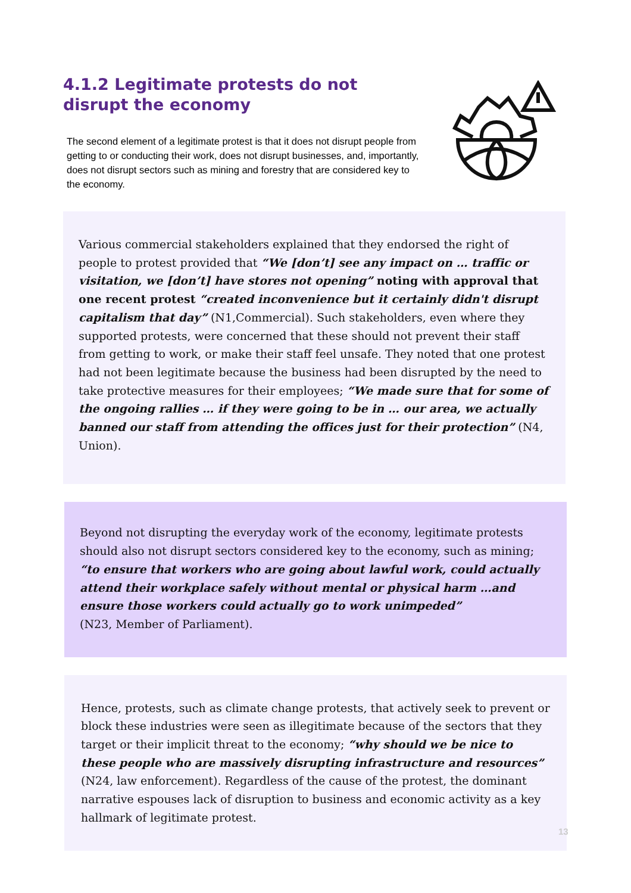4.1.2 Legitimate protests do not disrupt the economy
The second element of a legitimate protest is that it does not disrupt people from getting to or conducting their work, does not disrupt businesses, and, importantly, does not disrupt sectors such as mining and forestry that are considered key to the economy.
Various commercial stakeholders explained that they endorsed the right of people to protest provided that “We [don’t] see any impact on … traffic or visitation, we [don’t] have stores not opening” noting with approval that one recent protest “created inconvenience but it certainly didn't disrupt capitalism that day” (N1,Commercial). Such stakeholders, even where they supported protests, were concerned that these should not prevent their staff from getting to work, or make their staff feel unsafe. They noted that one protest had not been legitimate because the business had been disrupted by the need to take protective measures for their employees; “We made sure that for some of the ongoing rallies … if they were going to be in … our area, we actually banned our staff from attending the offices just for their protection” (N4, Union).
Beyond not disrupting the everyday work of the economy, legitimate protests should also not disrupt sectors considered key to the economy, such as mining; “to ensure that workers who are going about lawful work, could actually attend their workplace safely without mental or physical harm …and ensure those workers could actually go to work unimpeded”
(N23, Member of Parliament).
Hence, protests, such as climate change protests, that actively seek to prevent or block these industries were seen as illegitimate because of the sectors that they target or their implicit threat to the economy; “why should we be nice to these people who are massively disrupting infrastructure and resources” (N24, law enforcement). Regardless of the cause of the protest, the dominant narrative espouses lack of disruption to business and economic activity as a key hallmark of legitimate protest.
13